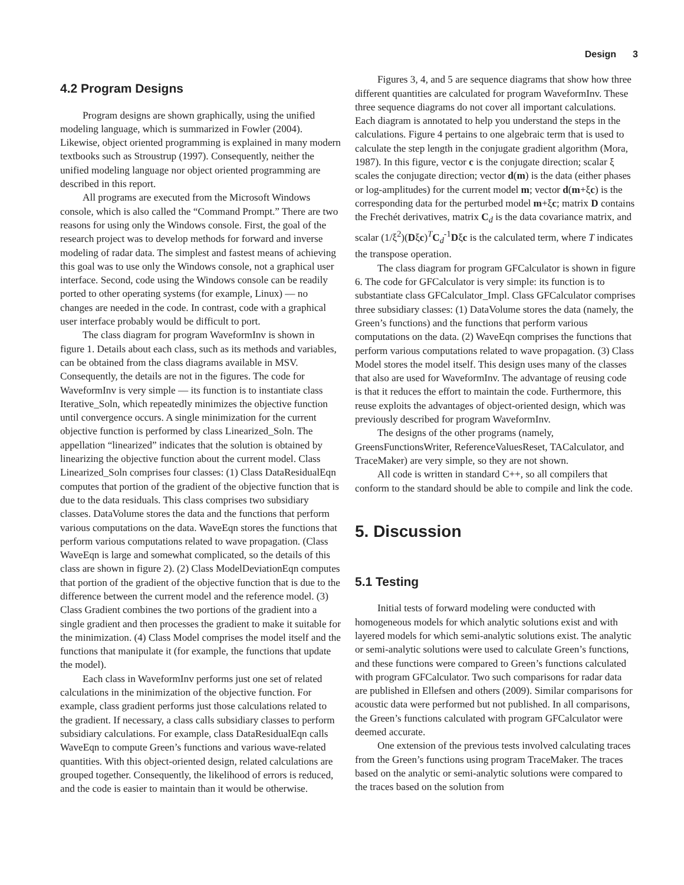Design 3
4.2 Program Designs
Program designs are shown graphically, using the unified modeling language, which is summarized in Fowler (2004). Likewise, object oriented programming is explained in many modern textbooks such as Stroustrup (1997). Consequently, neither the unified modeling language nor object oriented programming are described in this report.
All programs are executed from the Microsoft Windows console, which is also called the “Command Prompt.” There are two reasons for using only the Windows console. First, the goal of the research project was to develop methods for forward and inverse modeling of radar data. The simplest and fastest means of achieving this goal was to use only the Windows console, not a graphical user interface. Second, code using the Windows console can be readily ported to other operating systems (for example, Linux) — no changes are needed in the code. In contrast, code with a graphical user interface probably would be difficult to port.
The class diagram for program WaveformInv is shown in figure 1. Details about each class, such as its methods and variables, can be obtained from the class diagrams available in MSV. Consequently, the details are not in the figures. The code for WaveformInv is very simple — its function is to instantiate class Iterative_Soln, which repeatedly minimizes the objective function until convergence occurs. A single minimization for the current objective function is performed by class Linearized_Soln. The appellation “linearized” indicates that the solution is obtained by linearizing the objective function about the current model. Class Linearized_Soln comprises four classes: (1) Class DataResidualEqn computes that portion of the gradient of the objective function that is due to the data residuals. This class comprises two subsidiary classes. DataVolume stores the data and the functions that perform various computations on the data. WaveEqn stores the functions that perform various computations related to wave propagation. (Class WaveEqn is large and somewhat complicated, so the details of this class are shown in figure 2). (2) Class ModelDeviationEqn computes that portion of the gradient of the objective function that is due to the difference between the current model and the reference model. (3) Class Gradient combines the two portions of the gradient into a single gradient and then processes the gradient to make it suitable for the minimization. (4) Class Model comprises the model itself and the functions that manipulate it (for example, the functions that update the model).
Each class in WaveformInv performs just one set of related calculations in the minimization of the objective function. For example, class gradient performs just those calculations related to the gradient. If necessary, a class calls subsidiary classes to perform subsidiary calculations. For example, class DataResidualEqn calls WaveEqn to compute Green’s functions and various wave-related quantities. With this object-oriented design, related calculations are grouped together. Consequently, the likelihood of errors is reduced, and the code is easier to maintain than it would be otherwise.
Figures 3, 4, and 5 are sequence diagrams that show how three different quantities are calculated for program WaveformInv. These three sequence diagrams do not cover all important calculations. Each diagram is annotated to help you understand the steps in the calculations. Figure 4 pertains to one algebraic term that is used to calculate the step length in the conjugate gradient algorithm (Mora, 1987). In this figure, vector c is the conjugate direction; scalar ξ scales the conjugate direction; vector d(m) is the data (either phases or log-amplitudes) for the current model m; vector d(m+ξc) is the corresponding data for the perturbed model m+ξc; matrix D contains the Frechét derivatives, matrix C<sub>d</sub> is the data covariance matrix, and scalar (1/ξ<sup>2</sup>)(Dξc)<sup>T</sup>C<sub>d</sub><sup>-1</sup>Dξc is the calculated term, where T indicates the transpose operation.
The class diagram for program GFCalculator is shown in figure 6. The code for GFCalculator is very simple: its function is to substantiate class GFCalculator_Impl. Class GFCalculator comprises three subsidiary classes: (1) DataVolume stores the data (namely, the Green’s functions) and the functions that perform various computations on the data. (2) WaveEqn comprises the functions that perform various computations related to wave propagation. (3) Class Model stores the model itself. This design uses many of the classes that also are used for WaveformInv. The advantage of reusing code is that it reduces the effort to maintain the code. Furthermore, this reuse exploits the advantages of object-oriented design, which was previously described for program WaveformInv.
The designs of the other programs (namely, GreensFunctionsWriter, ReferenceValuesReset, TACalculator, and TraceMaker) are very simple, so they are not shown.
All code is written in standard C++, so all compilers that conform to the standard should be able to compile and link the code.
5. Discussion
5.1 Testing
Initial tests of forward modeling were conducted with homogeneous models for which analytic solutions exist and with layered models for which semi-analytic solutions exist. The analytic or semi-analytic solutions were used to calculate Green’s functions, and these functions were compared to Green’s functions calculated with program GFCalculator. Two such comparisons for radar data are published in Ellefsen and others (2009). Similar comparisons for acoustic data were performed but not published. In all comparisons, the Green’s functions calculated with program GFCalculator were deemed accurate.
One extension of the previous tests involved calculating traces from the Green’s functions using program TraceMaker. The traces based on the analytic or semi-analytic solutions were compared to the traces based on the solution from